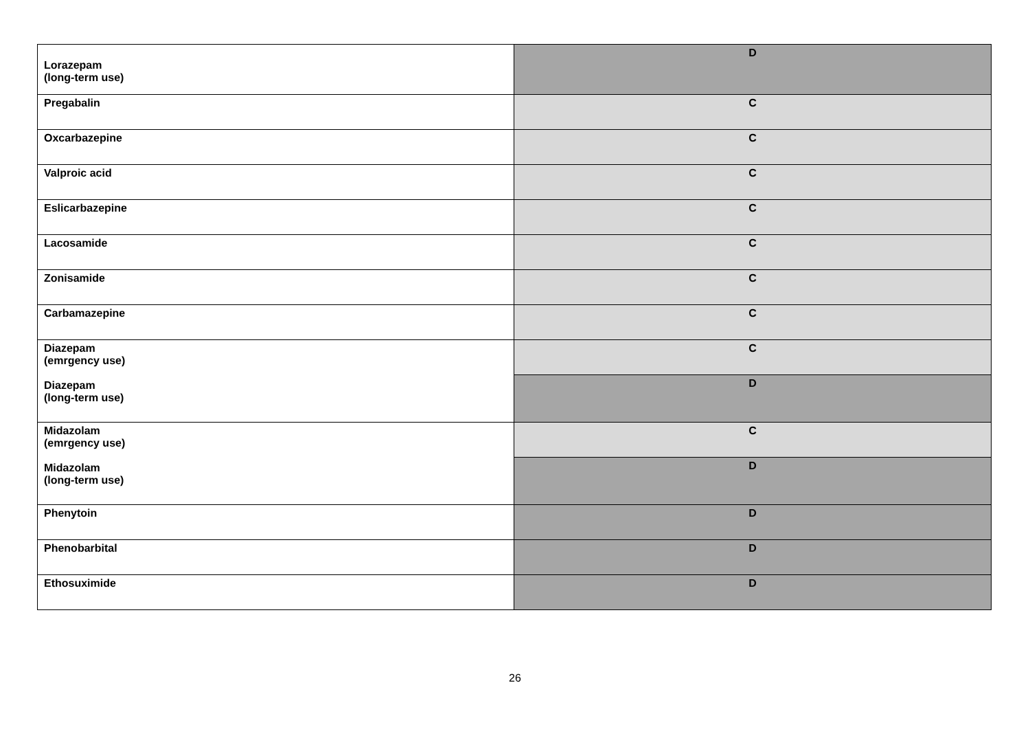| Lorazepam (long-term use) | D |
| Pregabalin | C |
| Oxcarbazepine | C |
| Valproic acid | C |
| Eslicarbazepine | C |
| Lacosamide | C |
| Zonisamide | C |
| Carbamazepine | C |
| Diazepam (emrgency use) Diazepam (long-term use) | C |
| | D |
| Midazolam (emrgency use) Midazolam (long-term use) | C |
| | D |
| Phenytoin | D |
| Phenobarbital | D |
| Ethosuximide | D |
26